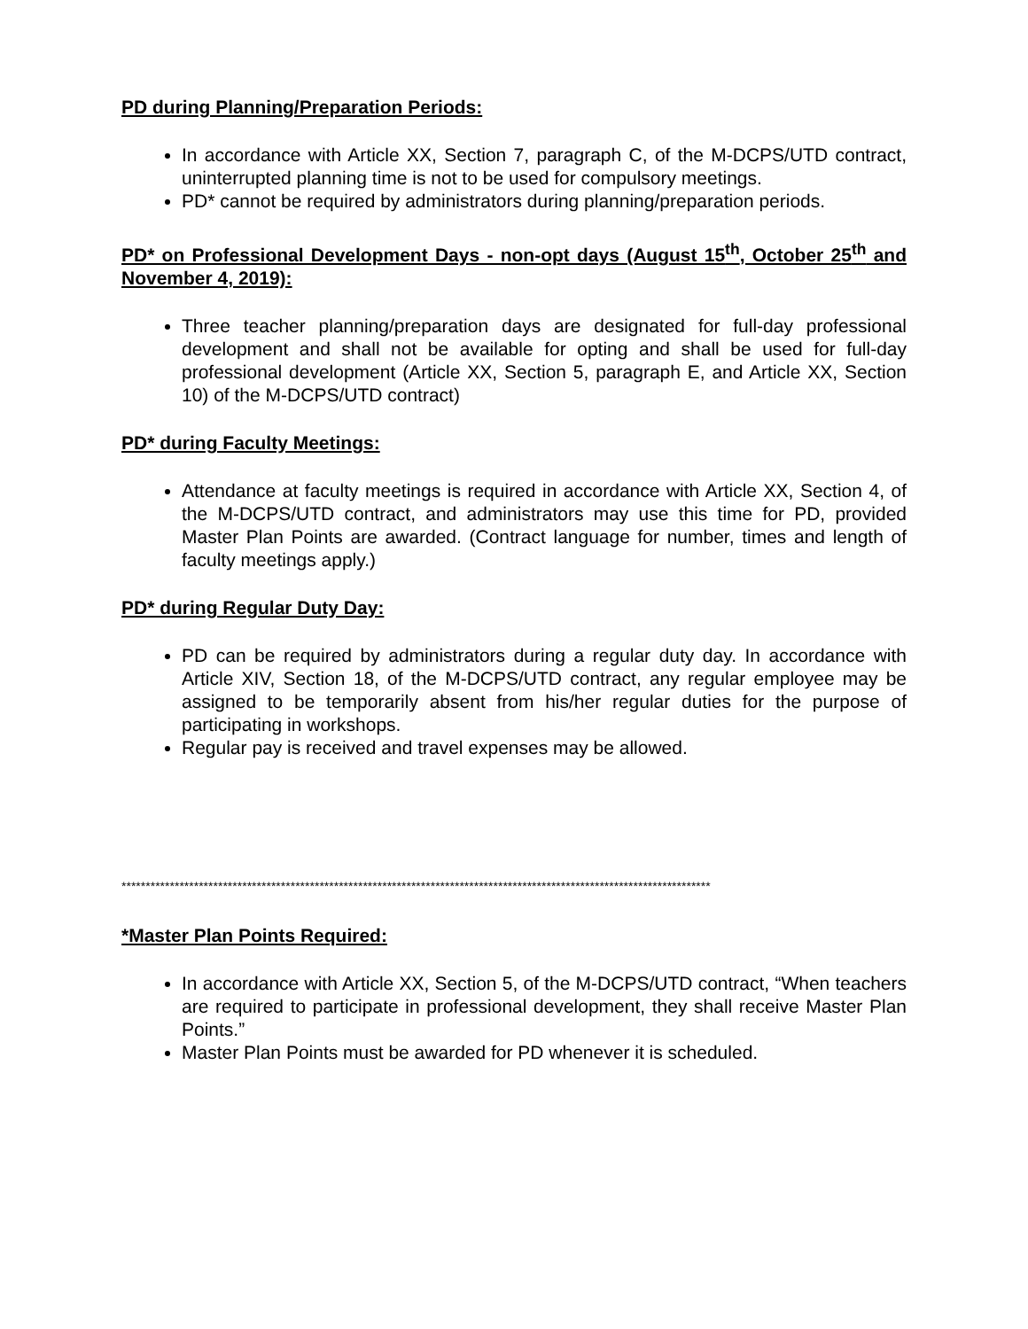PD during Planning/Preparation Periods:
In accordance with Article XX, Section 7, paragraph C, of the M-DCPS/UTD contract, uninterrupted planning time is not to be used for compulsory meetings.
PD* cannot be required by administrators during planning/preparation periods.
PD* on Professional Development Days - non-opt days (August 15<sup>th</sup>, October 25<sup>th</sup> and November 4, 2019):
Three teacher planning/preparation days are designated for full-day professional development and shall not be available for opting and shall be used for full-day professional development (Article XX, Section 5, paragraph E, and Article XX, Section 10) of the M-DCPS/UTD contract)
PD* during Faculty Meetings:
Attendance at faculty meetings is required in accordance with Article XX, Section 4, of the M-DCPS/UTD contract, and administrators may use this time for PD, provided Master Plan Points are awarded. (Contract language for number, times and length of faculty meetings apply.)
PD* during Regular Duty Day:
PD can be required by administrators during a regular duty day. In accordance with Article XIV, Section 18, of the M-DCPS/UTD contract, any regular employee may be assigned to be temporarily absent from his/her regular duties for the purpose of participating in workshops.
Regular pay is received and travel expenses may be allowed.
**************************************************************************************************************************
*Master Plan Points Required:
In accordance with Article XX, Section 5, of the M-DCPS/UTD contract, “When teachers are required to participate in professional development, they shall receive Master Plan Points.”
Master Plan Points must be awarded for PD whenever it is scheduled.